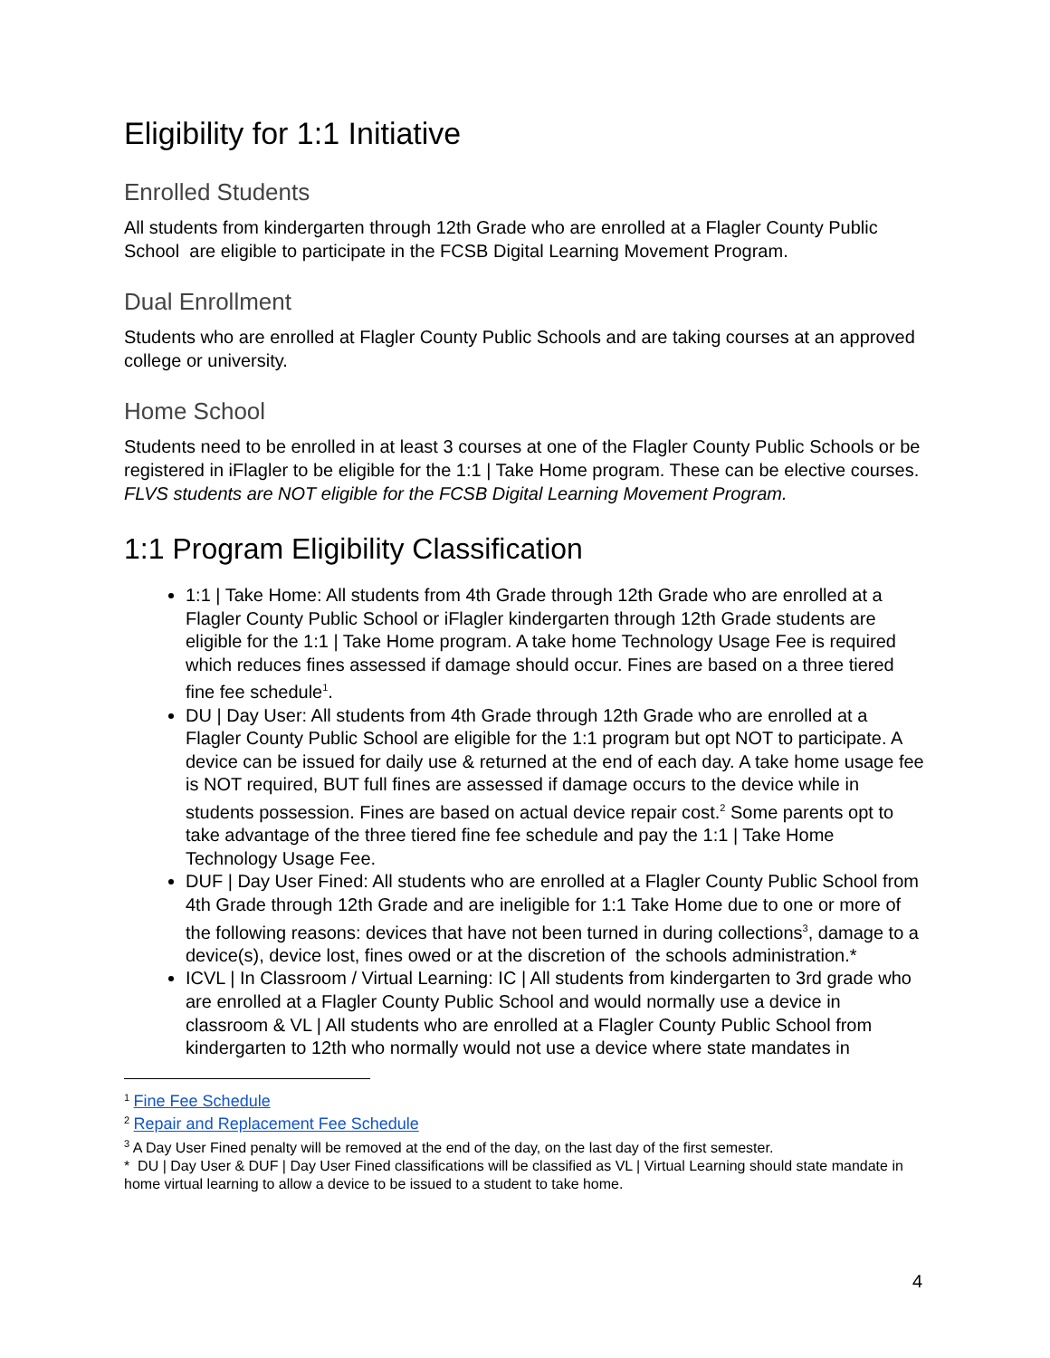Eligibility for 1:1 Initiative
Enrolled Students
All students from kindergarten through 12th Grade who are enrolled at a Flagler County Public School are eligible to participate in the FCSB Digital Learning Movement Program.
Dual Enrollment
Students who are enrolled at Flagler County Public Schools and are taking courses at an approved college or university.
Home School
Students need to be enrolled in at least 3 courses at one of the Flagler County Public Schools or be registered in iFlagler to be eligible for the 1:1 | Take Home program. These can be elective courses. FLVS students are NOT eligible for the FCSB Digital Learning Movement Program.
1:1 Program Eligibility Classification
1:1 | Take Home: All students from 4th Grade through 12th Grade who are enrolled at a Flagler County Public School or iFlagler kindergarten through 12th Grade students are eligible for the 1:1 | Take Home program. A take home Technology Usage Fee is required which reduces fines assessed if damage should occur. Fines are based on a three tiered fine fee schedule<sup>1</sup>.
DU | Day User: All students from 4th Grade through 12th Grade who are enrolled at a Flagler County Public School are eligible for the 1:1 program but opt NOT to participate. A device can be issued for daily use & returned at the end of each day. A take home usage fee is NOT required, BUT full fines are assessed if damage occurs to the device while in students possession. Fines are based on actual device repair cost.<sup>2</sup> Some parents opt to take advantage of the three tiered fine fee schedule and pay the 1:1 | Take Home Technology Usage Fee.
DUF | Day User Fined: All students who are enrolled at a Flagler County Public School from 4th Grade through 12th Grade and are ineligible for 1:1 Take Home due to one or more of the following reasons: devices that have not been turned in during collections<sup>3</sup>, damage to a device(s), device lost, fines owed or at the discretion of the schools administration.*
ICVL | In Classroom / Virtual Learning: IC | All students from kindergarten to 3rd grade who are enrolled at a Flagler County Public School and would normally use a device in classroom & VL | All students who are enrolled at a Flagler County Public School from kindergarten to 12th who normally would not use a device where state mandates in
<sup>1</sup> Fine Fee Schedule
<sup>2</sup> Repair and Replacement Fee Schedule
<sup>3</sup> A Day User Fined penalty will be removed at the end of the day, on the last day of the first semester.
* DU | Day User & DUF | Day User Fined classifications will be classified as VL | Virtual Learning should state mandate in home virtual learning to allow a device to be issued to a student to take home.
4